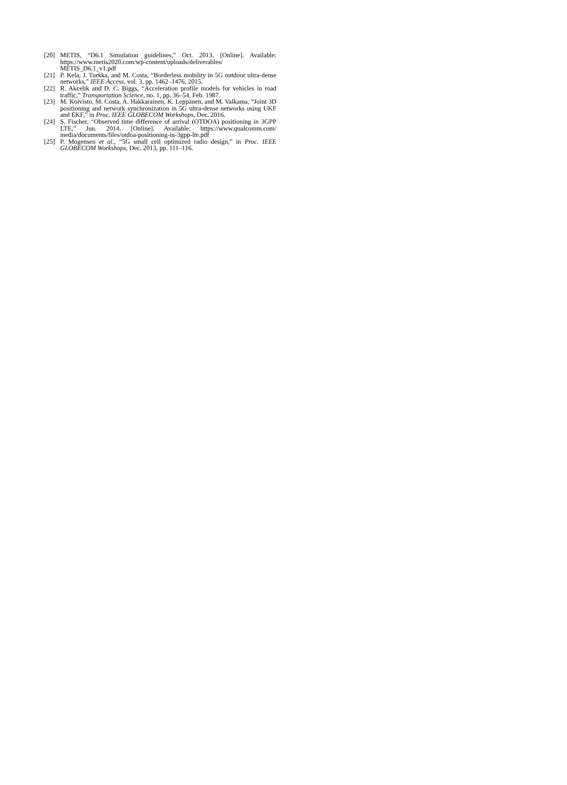[20] METIS, “D6.1 Simulation guidelines,” Oct. 2013. [Online]. Available: https://www.metis2020.com/wp-content/uploads/deliverables/ METIS_D6.1_v1.pdf
[21] P. Kela, J. Turkka, and M. Costa, “Borderless mobility in 5G outdoor ultra-dense networks,” IEEE Access, vol. 3, pp. 1462–1476, 2015.
[22] R. Akcelik and D. C. Biggs, “Acceleration profile models for vehicles in road traffic,” Transportation Science, no. 1, pp. 36–54, Feb. 1987.
[23] M. Koivisto, M. Costa, A. Hakkarainen, K. Leppänen, and M. Valkama, “Joint 3D positioning and network synchronization in 5G ultra-dense networks using UKF and EKF,” in Proc. IEEE GLOBECOM Workshops, Dec. 2016.
[24] S. Fischer, “Observed time difference of arrival (OTDOA) positioning in 3GPP LTE,” Jun. 2014. [Online]. Available: https://www.qualcomm.com/ media/documents/files/otdoa-positioning-in-3gpp-lte.pdf
[25] P. Mogensen et al., “5G small cell optimized radio design,” in Proc. IEEE GLOBECOM Workshops, Dec. 2013, pp. 111–116.